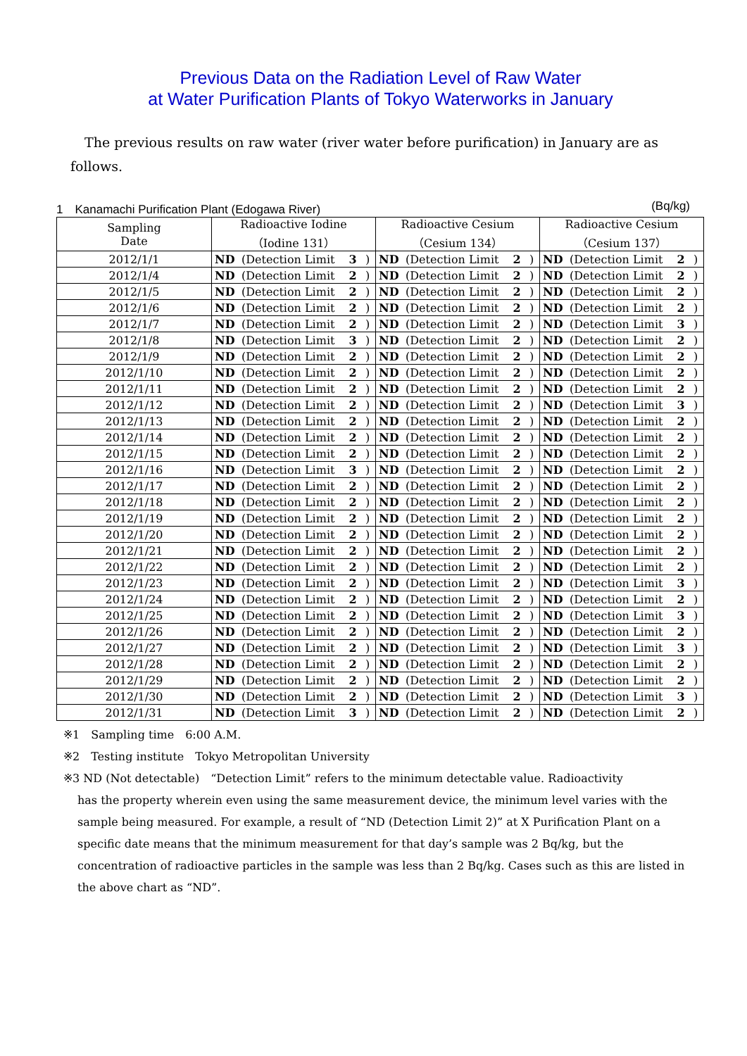Previous Data on the Radiation Level of Raw Water
at Water Purification Plants of Tokyo Waterworks in January
The previous results on raw water (river water before purification) in January are as follows.
1　Kanamachi Purification Plant (Edogawa River) (Bq/kg)
| Sampling Date | Radioactive Iodine （Iodine 131） | | | | Radioactive Cesium （Cesium 134） | | | | Radioactive Cesium （Cesium 137） | | | |
| --- | --- | --- | --- | --- | --- | --- | --- | --- | --- | --- | --- | --- |
| 2012/1/1 | ND | (Detection Limit | 3 | ) | ND | (Detection Limit | 2 | ) | ND | (Detection Limit | 2 | ) |
| 2012/1/4 | ND | (Detection Limit | 2 | ) | ND | (Detection Limit | 2 | ) | ND | (Detection Limit | 2 | ) |
| 2012/1/5 | ND | (Detection Limit | 2 | ) | ND | (Detection Limit | 2 | ) | ND | (Detection Limit | 2 | ) |
| 2012/1/6 | ND | (Detection Limit | 2 | ) | ND | (Detection Limit | 2 | ) | ND | (Detection Limit | 2 | ) |
| 2012/1/7 | ND | (Detection Limit | 2 | ) | ND | (Detection Limit | 2 | ) | ND | (Detection Limit | 3 | ) |
| 2012/1/8 | ND | (Detection Limit | 3 | ) | ND | (Detection Limit | 2 | ) | ND | (Detection Limit | 2 | ) |
| 2012/1/9 | ND | (Detection Limit | 2 | ) | ND | (Detection Limit | 2 | ) | ND | (Detection Limit | 2 | ) |
| 2012/1/10 | ND | (Detection Limit | 2 | ) | ND | (Detection Limit | 2 | ) | ND | (Detection Limit | 2 | ) |
| 2012/1/11 | ND | (Detection Limit | 2 | ) | ND | (Detection Limit | 2 | ) | ND | (Detection Limit | 2 | ) |
| 2012/1/12 | ND | (Detection Limit | 2 | ) | ND | (Detection Limit | 2 | ) | ND | (Detection Limit | 3 | ) |
| 2012/1/13 | ND | (Detection Limit | 2 | ) | ND | (Detection Limit | 2 | ) | ND | (Detection Limit | 2 | ) |
| 2012/1/14 | ND | (Detection Limit | 2 | ) | ND | (Detection Limit | 2 | ) | ND | (Detection Limit | 2 | ) |
| 2012/1/15 | ND | (Detection Limit | 2 | ) | ND | (Detection Limit | 2 | ) | ND | (Detection Limit | 2 | ) |
| 2012/1/16 | ND | (Detection Limit | 3 | ) | ND | (Detection Limit | 2 | ) | ND | (Detection Limit | 2 | ) |
| 2012/1/17 | ND | (Detection Limit | 2 | ) | ND | (Detection Limit | 2 | ) | ND | (Detection Limit | 2 | ) |
| 2012/1/18 | ND | (Detection Limit | 2 | ) | ND | (Detection Limit | 2 | ) | ND | (Detection Limit | 2 | ) |
| 2012/1/19 | ND | (Detection Limit | 2 | ) | ND | (Detection Limit | 2 | ) | ND | (Detection Limit | 2 | ) |
| 2012/1/20 | ND | (Detection Limit | 2 | ) | ND | (Detection Limit | 2 | ) | ND | (Detection Limit | 2 | ) |
| 2012/1/21 | ND | (Detection Limit | 2 | ) | ND | (Detection Limit | 2 | ) | ND | (Detection Limit | 2 | ) |
| 2012/1/22 | ND | (Detection Limit | 2 | ) | ND | (Detection Limit | 2 | ) | ND | (Detection Limit | 2 | ) |
| 2012/1/23 | ND | (Detection Limit | 2 | ) | ND | (Detection Limit | 2 | ) | ND | (Detection Limit | 3 | ) |
| 2012/1/24 | ND | (Detection Limit | 2 | ) | ND | (Detection Limit | 2 | ) | ND | (Detection Limit | 2 | ) |
| 2012/1/25 | ND | (Detection Limit | 2 | ) | ND | (Detection Limit | 2 | ) | ND | (Detection Limit | 3 | ) |
| 2012/1/26 | ND | (Detection Limit | 2 | ) | ND | (Detection Limit | 2 | ) | ND | (Detection Limit | 2 | ) |
| 2012/1/27 | ND | (Detection Limit | 2 | ) | ND | (Detection Limit | 2 | ) | ND | (Detection Limit | 3 | ) |
| 2012/1/28 | ND | (Detection Limit | 2 | ) | ND | (Detection Limit | 2 | ) | ND | (Detection Limit | 2 | ) |
| 2012/1/29 | ND | (Detection Limit | 2 | ) | ND | (Detection Limit | 2 | ) | ND | (Detection Limit | 2 | ) |
| 2012/1/30 | ND | (Detection Limit | 2 | ) | ND | (Detection Limit | 2 | ) | ND | (Detection Limit | 3 | ) |
| 2012/1/31 | ND | (Detection Limit | 3 | ) | ND | (Detection Limit | 2 | ) | ND | (Detection Limit | 2 | ) |
※1　Sampling time　6:00 A.M.
※2　Testing institute　Tokyo Metropolitan University
※3 ND (Not detectable)　“Detection Limit” refers to the minimum detectable value. Radioactivity
has the property wherein even using the same measurement device, the minimum level varies with the sample being measured. For example, a result of “ND (Detection Limit 2)” at X Purification Plant on a specific date means that the minimum measurement for that day’s sample was 2 Bq/kg, but the concentration of radioactive particles in the sample was less than 2 Bq/kg. Cases such as this are listed in the above chart as “ND”.